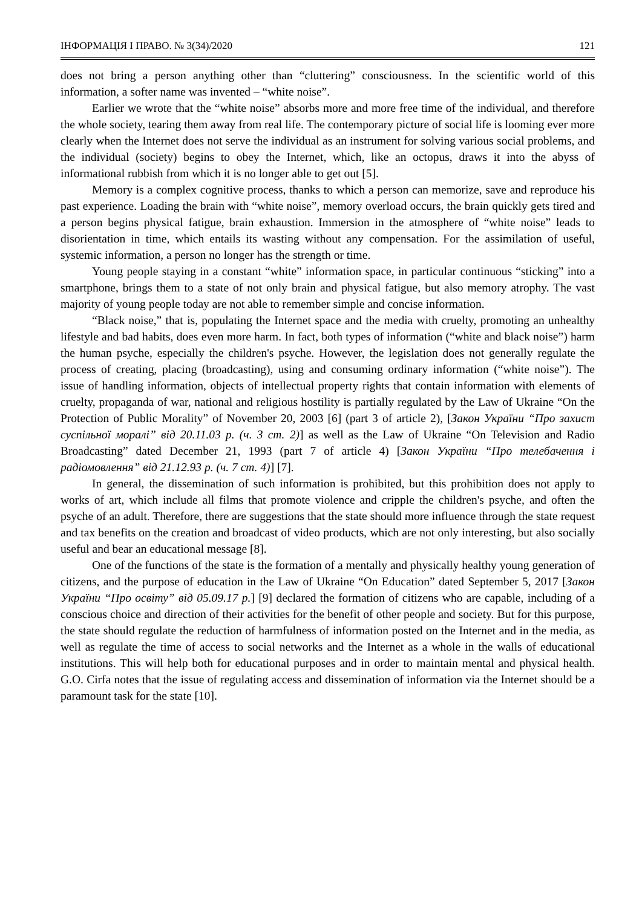ІНФОРМАЦІЯ І ПРАВО. № 3(34)/2020 121
does not bring a person anything other than “cluttering” consciousness. In the scientific world of this information, a softer name was invented – “white noise”.
Earlier we wrote that the “white noise” absorbs more and more free time of the individual, and therefore the whole society, tearing them away from real life. The contemporary picture of social life is looming ever more clearly when the Internet does not serve the individual as an instrument for solving various social problems, and the individual (society) begins to obey the Internet, which, like an octopus, draws it into the abyss of informational rubbish from which it is no longer able to get out [5].
Memory is a complex cognitive process, thanks to which a person can memorize, save and reproduce his past experience. Loading the brain with “white noise”, memory overload occurs, the brain quickly gets tired and a person begins physical fatigue, brain exhaustion. Immersion in the atmosphere of “white noise” leads to disorientation in time, which entails its wasting without any compensation. For the assimilation of useful, systemic information, a person no longer has the strength or time.
Young people staying in a constant “white” information space, in particular continuous “sticking” into a smartphone, brings them to a state of not only brain and physical fatigue, but also memory atrophy. The vast majority of young people today are not able to remember simple and concise information.
“Black noise,” that is, populating the Internet space and the media with cruelty, promoting an unhealthy lifestyle and bad habits, does even more harm. In fact, both types of information (“white and black noise”) harm the human psyche, especially the children's psyche. However, the legislation does not generally regulate the process of creating, placing (broadcasting), using and consuming ordinary information (“white noise”). The issue of handling information, objects of intellectual property rights that contain information with elements of cruelty, propaganda of war, national and religious hostility is partially regulated by the Law of Ukraine “On the Protection of Public Morality” of November 20, 2003 [6] (part 3 of article 2), [Закон України “Про захист суспільної моралі” від 20.11.03 р. (ч. 3 ст. 2)] as well as the Law of Ukraine “On Television and Radio Broadcasting” dated December 21, 1993 (part 7 of article 4) [Закон України “Про телебачення і радіомовлення” від 21.12.93 р. (ч. 7 ст. 4)] [7].
In general, the dissemination of such information is prohibited, but this prohibition does not apply to works of art, which include all films that promote violence and cripple the children's psyche, and often the psyche of an adult. Therefore, there are suggestions that the state should more influence through the state request and tax benefits on the creation and broadcast of video products, which are not only interesting, but also socially useful and bear an educational message [8].
One of the functions of the state is the formation of a mentally and physically healthy young generation of citizens, and the purpose of education in the Law of Ukraine “On Education” dated September 5, 2017 [Закон України “Про освіту” від 05.09.17 р.] [9] declared the formation of citizens who are capable, including of a conscious choice and direction of their activities for the benefit of other people and society. But for this purpose, the state should regulate the reduction of harmfulness of information posted on the Internet and in the media, as well as regulate the time of access to social networks and the Internet as a whole in the walls of educational institutions. This will help both for educational purposes and in order to maintain mental and physical health. G.O. Cirfa notes that the issue of regulating access and dissemination of information via the Internet should be a paramount task for the state [10].